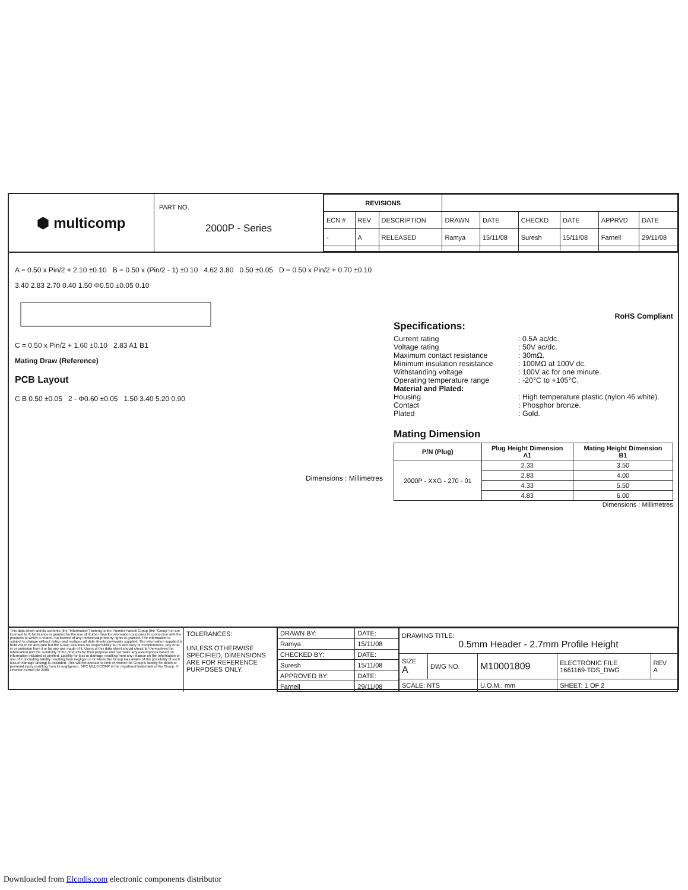⬢ multicomp
PART NO.
2000P - Series
| REVISIONS | | | | | | | | |
| ECN # | REV | DESCRIPTION | DRAWN | DATE | CHECKD | DATE | APPRVD | DATE |
| - | A | RELEASED | Ramya | 15/11/08 | Suresh | 15/11/08 | Farnell | 29/11/08 |
A = 0.50 x Pin/2 + 2.10 ±0.10 B = 0.50 x (Pin/2 - 1) ±0.10 4.62 3.80 0.50 ±0.05 D = 0.50 x Pin/2 + 0.70 ±0.10
3.40 2.83 2.70 0.40 1.50 Φ0.50 ±0.05 0.10
C = 0.50 x Pin/2 + 1.60 ±0.10 2.83 A1 B1
Mating Draw (Reference)
PCB Layout
C B 0.50 ±0.05 2 - Φ0.60 ±0.05 1.50 3.40 5.20 0.90
Dimensions : Millimetres
RoHS Compliant
Specifications:
Current rating: 0.5A ac/dc.
Voltage rating: 50V ac/dc.
Maximum contact resistance: 30mΩ.
Minimum insulation resistance: 100MΩ at 100V dc.
Withstanding voltage: 100V ac for one minute.
Operating temperature range: -20°C to +105°C.
Material and Plated:
Housing: High temperature plastic (nylon 46 white).
Contact: Phosphor bronze.
Plated: Gold.
Mating Dimension
| P/N (Plug) | Plug Height Dimension A1 | Mating Height Dimension B1 |
| --- | --- | --- |
| 2000P - XXG - 270 - 01 | 2.33 | 3.50 |
| | 2.83 | 4.00 |
| | 4.33 | 5.50 |
| | 4.83 | 6.00 |
Dimensions : Millimetres
This data sheet and its contents (the "Information") belong to the Premier Farnell Group (the "Group") or are licensed to it. No licence is granted for the use of it other than for information purposes in connection with the products to which it relates. No licence of any intellectual property rights is granted. The Information is subject to change without notice and replaces all data sheets previously supplied. The Information supplied is believed to be accurate but the Group assumes no responsibility for its accuracy or completeness, any error in or omission from it or for any use made of it. Users of this data sheet should check for themselves the Information and the suitability of the products for their purpose and not make any assumptions based on information included or omitted. Liability for loss or damage resulting from any reliance on the Information or use of it (including liability resulting from negligence or where the Group was aware of the possibility of such loss or damage arising) is excluded. This will not operate to limit or restrict the Group's liability for death or personal injury resulting from its negligence. SPC MULTICOMP is the registered trademark of the Group. © Premier Farnell plc 2008.
TOLERANCES:
UNLESS OTHERWISE SPECIFIED, DIMENSIONS ARE FOR REFERENCE PURPOSES ONLY.
| DRAWN BY: | DATE: |
| Ramya | 15/11/08 |
| CHECKED BY: | DATE: |
| Suresh | 15/11/08 |
| APPROVED BY: | DATE: |
| Farnell | 29/11/08 |
| DRAWING TITLE: 0.5mm Header - 2.7mm Profile Height | | | | |
| SIZE A | DWG NO. | M10001809 | ELECTRONIC FILE 1661169-TDS_DWG | REV A |
| SCALE: NTS | | U.O.M.: mm | SHEET: 1 OF 2 | |
Downloaded from Elcodis.com electronic components distributor